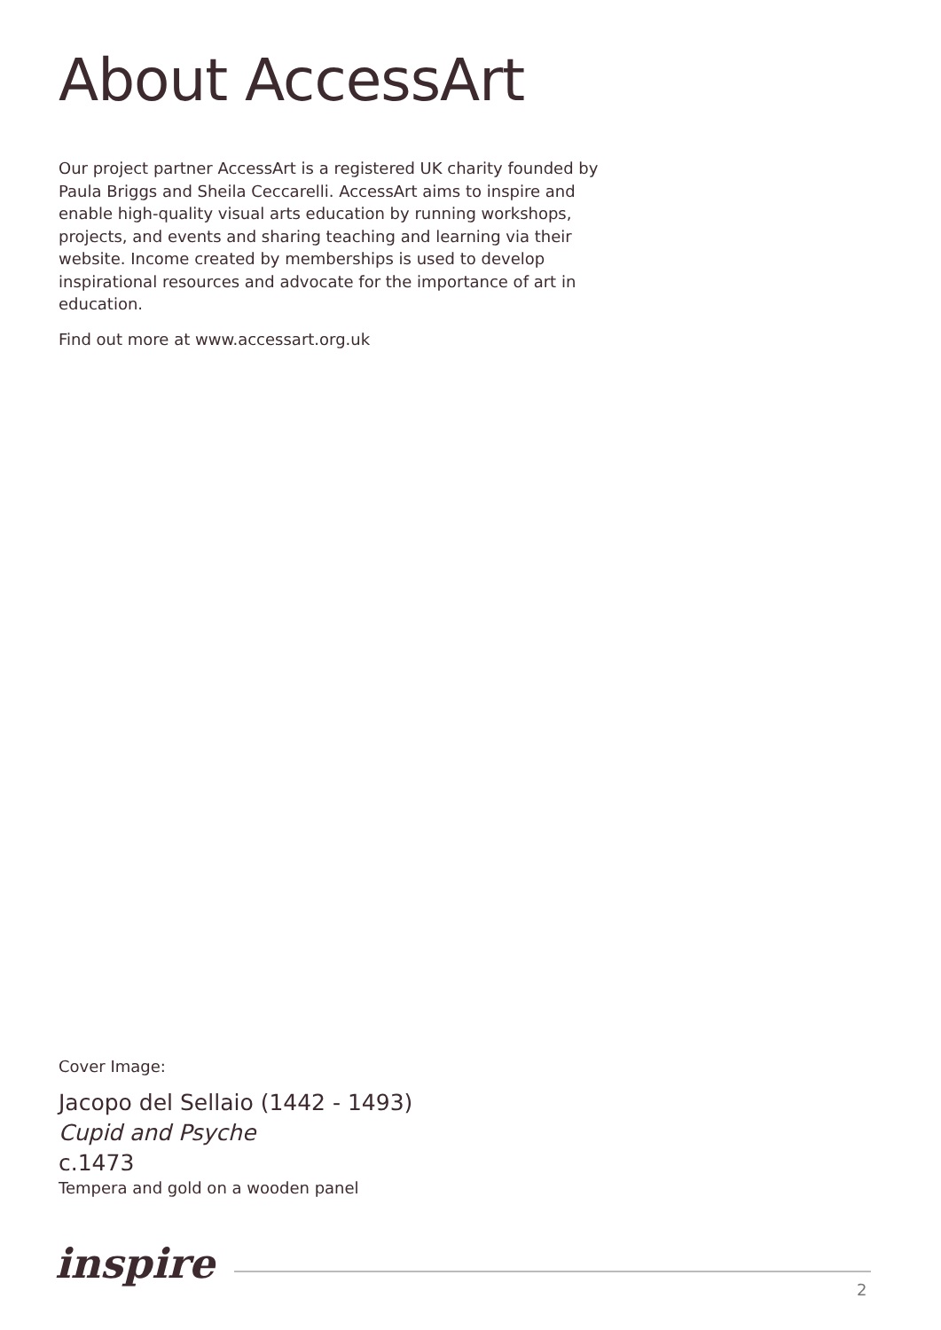About AccessArt
Our project partner AccessArt is a registered UK charity founded by Paula Briggs and Sheila Ceccarelli. AccessArt aims to inspire and enable high-quality visual arts education by running workshops, projects, and events and sharing teaching and learning via their website. Income created by memberships is used to develop inspirational resources and advocate for the importance of art in education.
Find out more at www.accessart.org.uk
Cover Image:
Jacopo del Sellaio (1442 - 1493)
Cupid and Psyche
c.1473
Tempera and gold on a wooden panel
inspire
2